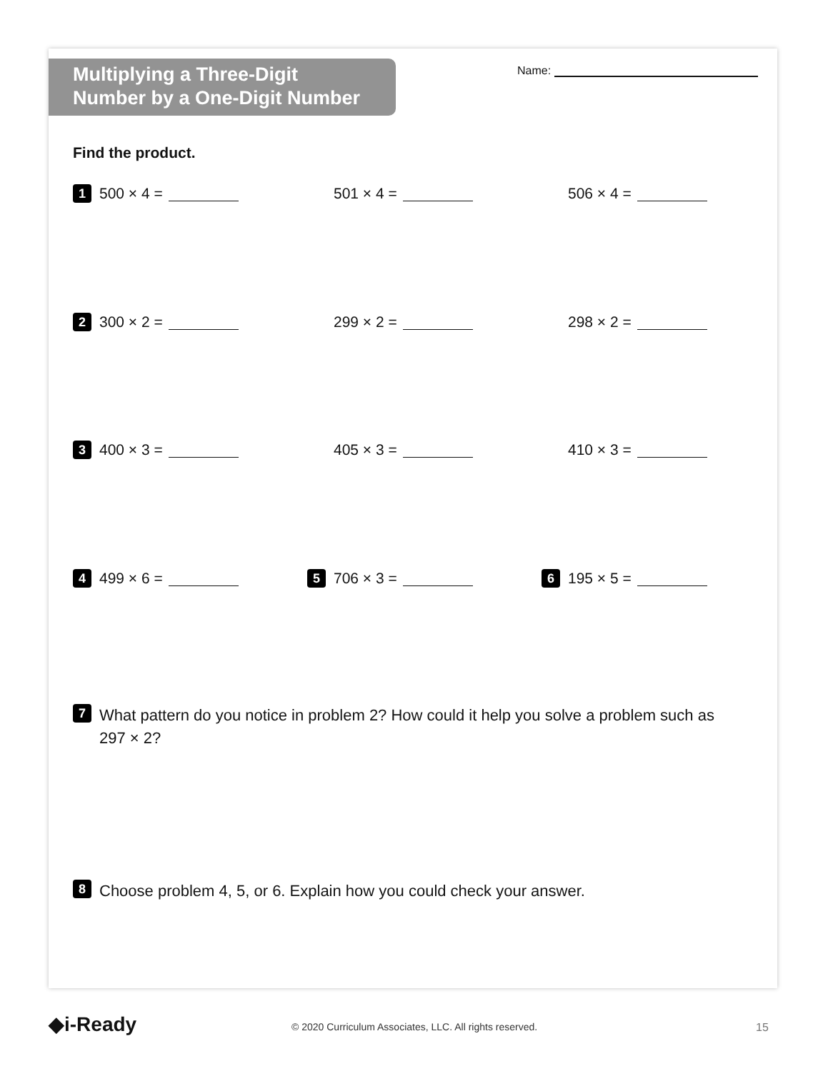Multiplying a Three-Digit
Number by a One-Digit Number
Name:
Find the product.
1 500 × 4 = 501 × 4 = 506 × 4 =
2 300 × 2 = 299 × 2 = 298 × 2 =
3 400 × 3 = 405 × 3 = 410 × 3 =
4 499 × 6 =
5 706 × 3 =
6 195 × 5 =
7
What pattern do you notice in problem 2? How could it help you solve a problem such as 297 × 2?
8
Choose problem 4, 5, or 6. Explain how you could check your answer.
◆i-Ready
© 2020 Curriculum Associates, LLC. All rights reserved.
15